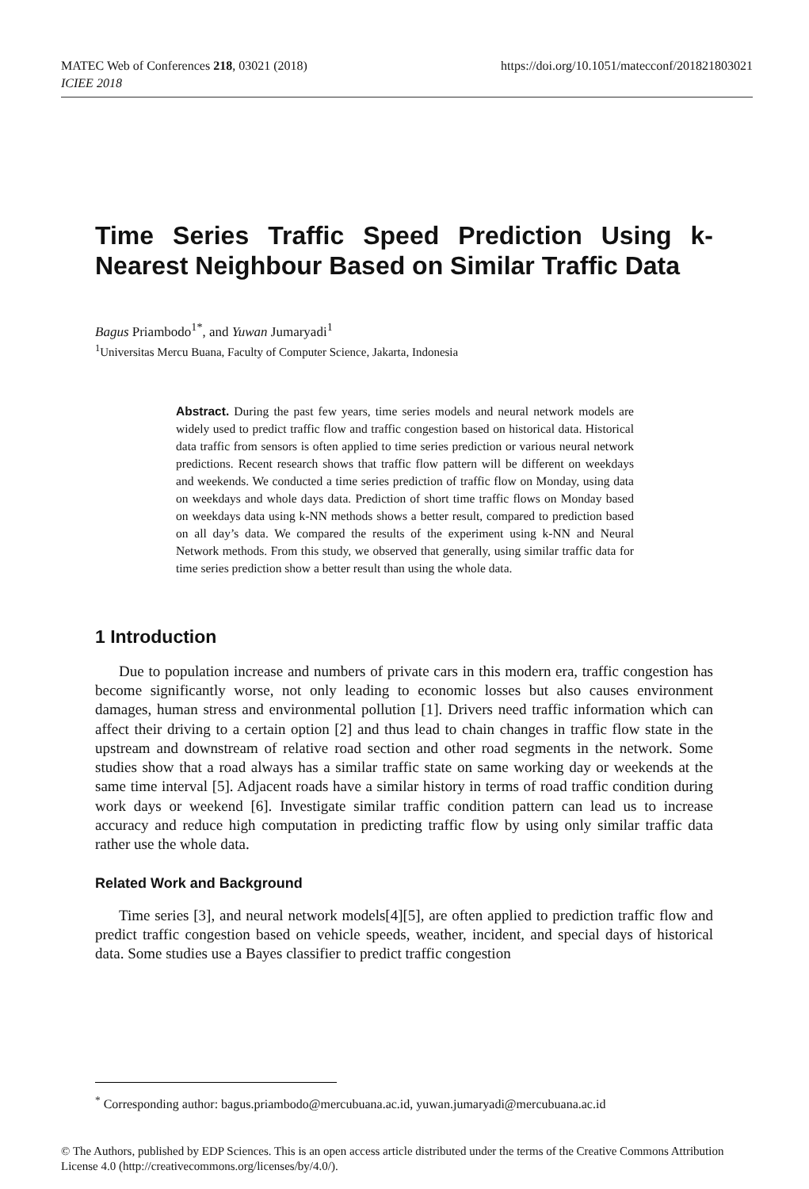https://doi.org/10.1051/matecconf/201821803021 MATEC Web of Conferences 218, 03021 (2018)
ICIEE 2018
Time Series Traffic Speed Prediction Using k-Nearest Neighbour Based on Similar Traffic Data
Bagus Priambodo<sup>1*</sup>, and Yuwan Jumaryadi<sup>1</sup>
<sup>1</sup> Universitas Mercu Buana, Faculty of Computer Science, Jakarta, Indonesia
Abstract. During the past few years, time series models and neural network models are widely used to predict traffic flow and traffic congestion based on historical data. Historical data traffic from sensors is often applied to time series prediction or various neural network predictions. Recent research shows that traffic flow pattern will be different on weekdays and weekends. We conducted a time series prediction of traffic flow on Monday, using data on weekdays and whole days data. Prediction of short time traffic flows on Monday based on weekdays data using k-NN methods shows a better result, compared to prediction based on all day’s data. We compared the results of the experiment using k-NN and Neural Network methods. From this study, we observed that generally, using similar traffic data for time series prediction show a better result than using the whole data.
1 Introduction
Due to population increase and numbers of private cars in this modern era, traffic congestion has become significantly worse, not only leading to economic losses but also causes environment damages, human stress and environmental pollution [1]. Drivers need traffic information which can affect their driving to a certain option [2] and thus lead to chain changes in traffic flow state in the upstream and downstream of relative road section and other road segments in the network. Some studies show that a road always has a similar traffic state on same working day or weekends at the same time interval [5]. Adjacent roads have a similar history in terms of road traffic condition during work days or weekend [6]. Investigate similar traffic condition pattern can lead us to increase accuracy and reduce high computation in predicting traffic flow by using only similar traffic data rather use the whole data.
Related Work and Background
Time series [3], and neural network models[4][5], are often applied to prediction traffic flow and predict traffic congestion based on vehicle speeds, weather, incident, and special days of historical data. Some studies use a Bayes classifier to predict traffic congestion
<sup>*</sup> Corresponding author: bagus.priambodo@mercubuana.ac.id, yuwan.jumaryadi@mercubuana.ac.id
© The Authors, published by EDP Sciences. This is an open access article distributed under the terms of the Creative Commons Attribution License 4.0 (http://creativecommons.org/licenses/by/4.0/).